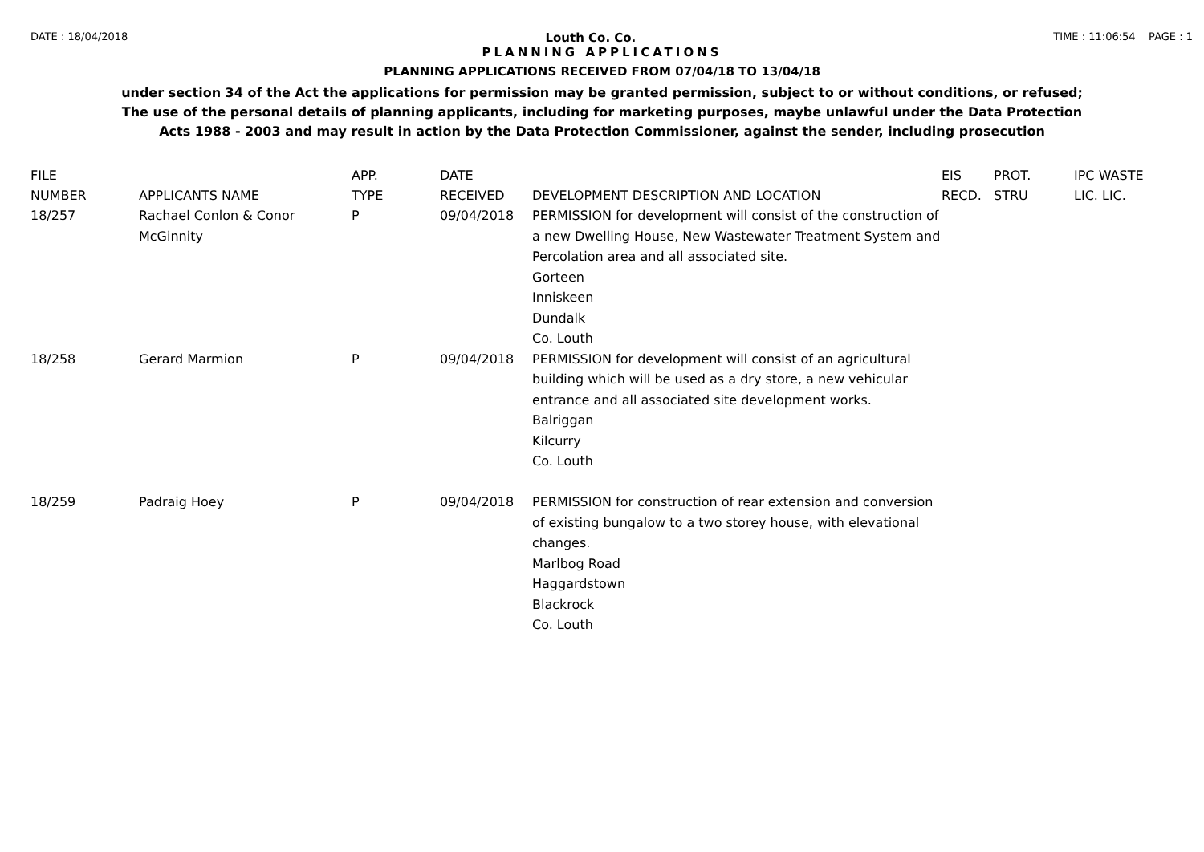DATE : 18/04/2018 Louth Co. Co. TIME : 11:06:54 PAGE : 1
PLANNING APPLICATIONS
PLANNING APPLICATIONS RECEIVED FROM 07/04/18 TO 13/04/18
under section 34 of the Act the applications for permission may be granted permission, subject to or without conditions, or refused;
The use of the personal details of planning applicants, including for marketing purposes, maybe unlawful under the Data Protection
Acts 1988 - 2003 and may result in action by the Data Protection Commissioner, against the sender, including prosecution
| FILE NUMBER | APPLICANTS NAME | APP. TYPE | DATE RECEIVED | DEVELOPMENT DESCRIPTION AND LOCATION | EIS RECD. | PROT. STRU | IPC WASTE LIC. LIC. |
| --- | --- | --- | --- | --- | --- | --- | --- |
| 18/257 | Rachael Conlon & Conor McGinnity | P | 09/04/2018 | PERMISSION for development will consist of the construction of a new Dwelling House, New Wastewater Treatment System and Percolation area and all associated site. Gorteen Inniskeen Dundalk Co. Louth | | | |
| 18/258 | Gerard Marmion | P | 09/04/2018 | PERMISSION for development will consist of an agricultural building which will be used as a dry store, a new vehicular entrance and all associated site development works. Balriggan Kilcurry Co. Louth | | | |
| 18/259 | Padraig Hoey | P | 09/04/2018 | PERMISSION for construction of rear extension and conversion of existing bungalow to a two storey house, with elevational changes. Marlbog Road Haggardstown Blackrock Co. Louth | | | |